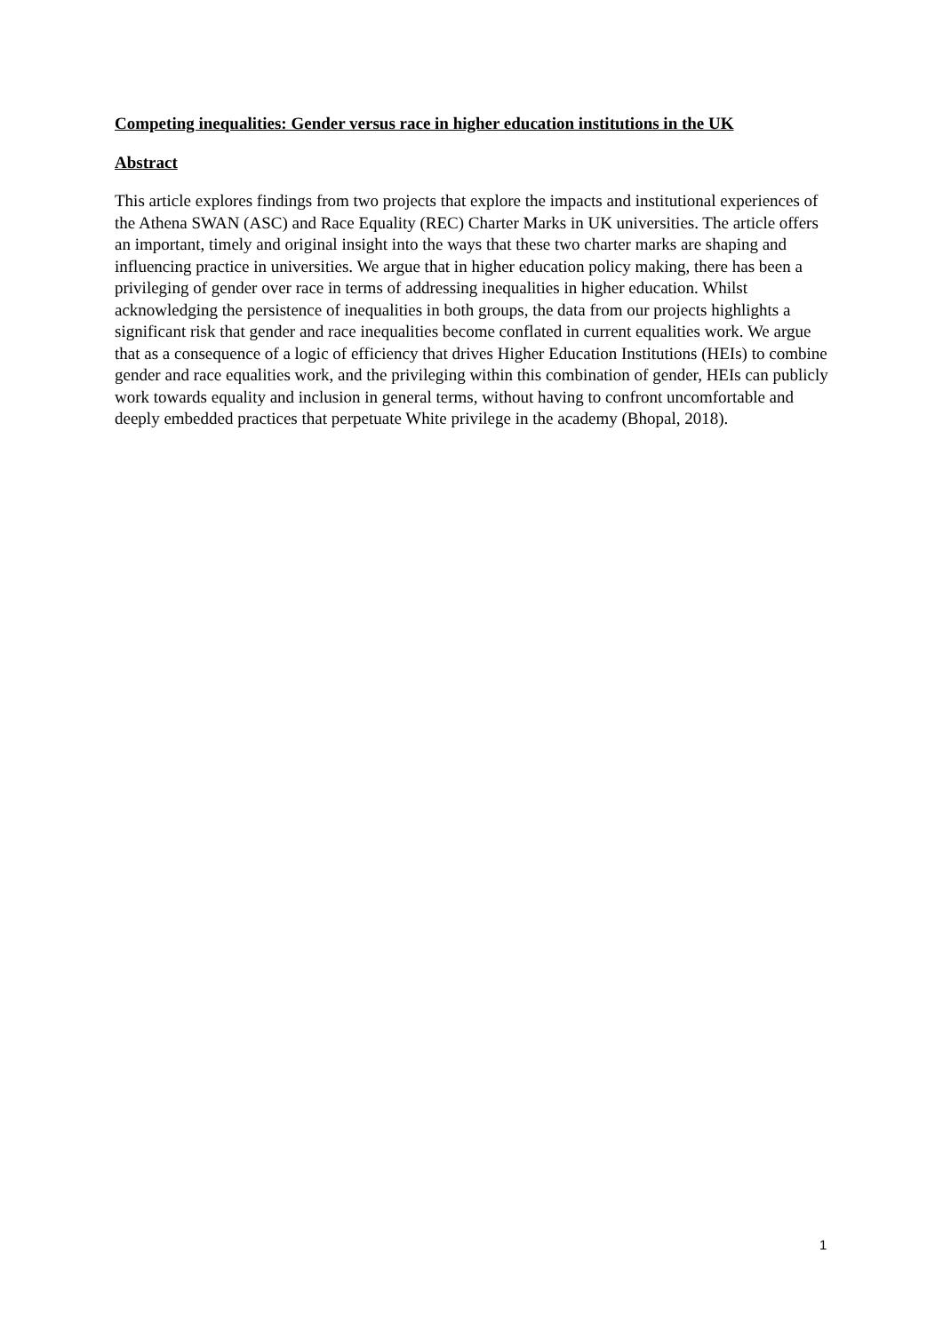Competing inequalities: Gender versus race in higher education institutions in the UK
Abstract
This article explores findings from two projects that explore the impacts and institutional experiences of the Athena SWAN (ASC) and Race Equality (REC) Charter Marks in UK universities. The article offers an important, timely and original insight into the ways that these two charter marks are shaping and influencing practice in universities. We argue that in higher education policy making, there has been a privileging of gender over race in terms of addressing inequalities in higher education. Whilst acknowledging the persistence of inequalities in both groups, the data from our projects highlights a significant risk that gender and race inequalities become conflated in current equalities work. We argue that as a consequence of a logic of efficiency that drives Higher Education Institutions (HEIs) to combine gender and race equalities work, and the privileging within this combination of gender, HEIs can publicly work towards equality and inclusion in general terms, without having to confront uncomfortable and deeply embedded practices that perpetuate White privilege in the academy (Bhopal, 2018).
1